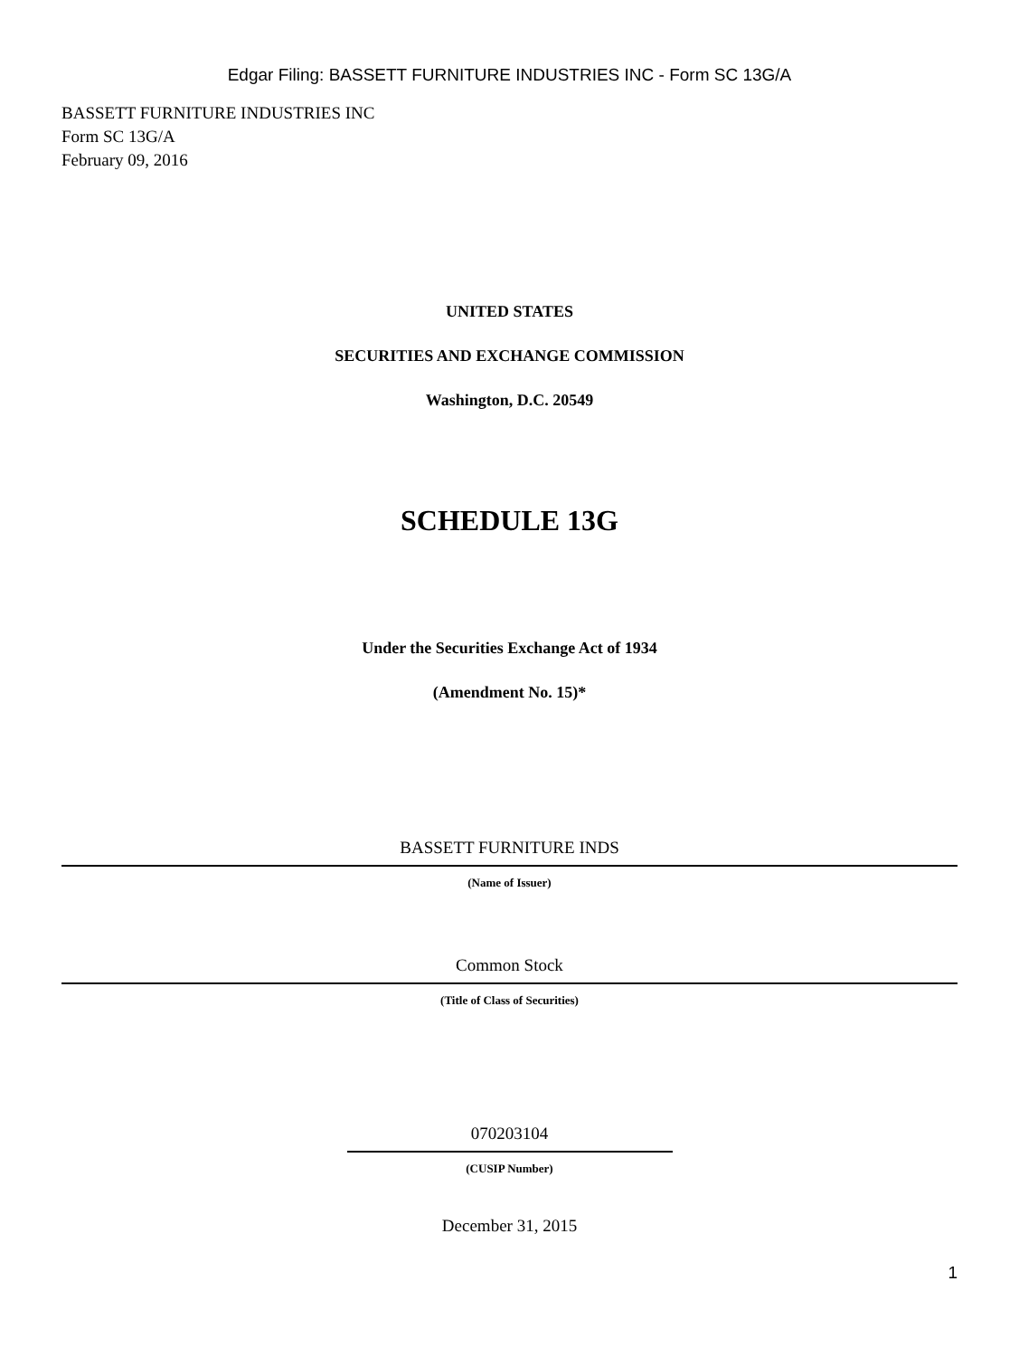Edgar Filing: BASSETT FURNITURE INDUSTRIES INC - Form SC 13G/A
BASSETT FURNITURE INDUSTRIES INC
Form SC 13G/A
February 09, 2016
UNITED STATES
SECURITIES AND EXCHANGE COMMISSION
Washington, D.C. 20549
SCHEDULE 13G
Under the Securities Exchange Act of 1934
(Amendment No. 15)*
BASSETT FURNITURE INDS
(Name of Issuer)
Common Stock
(Title of Class of Securities)
070203104
(CUSIP Number)
December 31, 2015
1